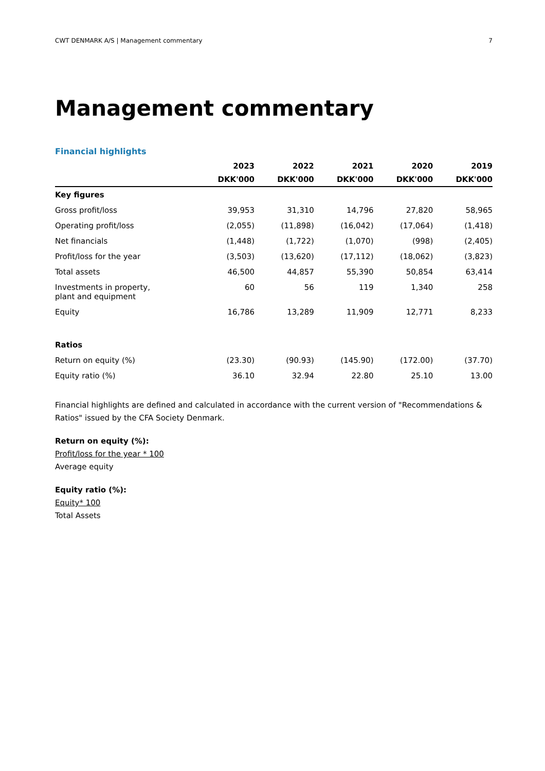CWT DENMARK A/S | Management commentary 7
Management commentary
Financial highlights
| | 2023 | 2022 | 2021 | 2020 | 2019 |
| --- | --- | --- | --- | --- | --- |
| | DKK'000 | DKK'000 | DKK'000 | DKK'000 | DKK'000 |
| Key figures | | | | | |
| Gross profit/loss | 39,953 | 31,310 | 14,796 | 27,820 | 58,965 |
| Operating profit/loss | (2,055) | (11,898) | (16,042) | (17,064) | (1,418) |
| Net financials | (1,448) | (1,722) | (1,070) | (998) | (2,405) |
| Profit/loss for the year | (3,503) | (13,620) | (17,112) | (18,062) | (3,823) |
| Total assets | 46,500 | 44,857 | 55,390 | 50,854 | 63,414 |
| Investments in property, plant and equipment | 60 | 56 | 119 | 1,340 | 258 |
| Equity | 16,786 | 13,289 | 11,909 | 12,771 | 8,233 |
| Ratios | | | | | |
| Return on equity (%) | (23.30) | (90.93) | (145.90) | (172.00) | (37.70) |
| Equity ratio (%) | 36.10 | 32.94 | 22.80 | 25.10 | 13.00 |
Financial highlights are defined and calculated in accordance with the current version of "Recommendations & Ratios" issued by the CFA Society Denmark.
Return on equity (%):
Profit/loss for the year * 100
Average equity
Equity ratio (%):
Equity* 100
Total Assets